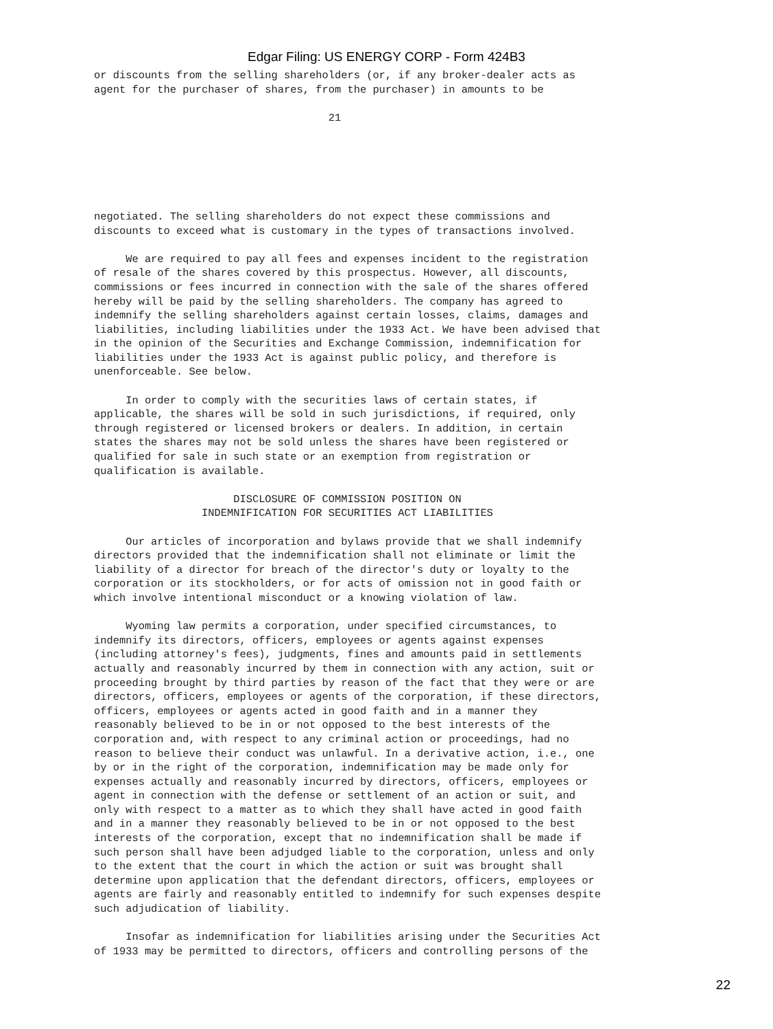Edgar Filing: US ENERGY CORP - Form 424B3
or discounts from the selling shareholders (or, if any broker-dealer acts as
agent for the purchaser of shares, from the purchaser) in amounts to be

                                     21






negotiated. The selling shareholders do not expect these commissions and
discounts to exceed what is customary in the types of transactions involved.

     We are required to pay all fees and expenses incident to the registration
of resale of the shares covered by this prospectus. However, all discounts,
commissions or fees incurred in connection with the sale of the shares offered
hereby will be paid by the selling shareholders. The company has agreed to
indemnify the selling shareholders against certain losses, claims, damages and
liabilities, including liabilities under the 1933 Act. We have been advised that
in the opinion of the Securities and Exchange Commission, indemnification for
liabilities under the 1933 Act is against public policy, and therefore is
unenforceable. See below.

     In order to comply with the securities laws of certain states, if
applicable, the shares will be sold in such jurisdictions, if required, only
through registered or licensed brokers or dealers. In addition, in certain
states the shares may not be sold unless the shares have been registered or
qualified for sale in such state or an exemption from registration or
qualification is available.

                      DISCLOSURE OF COMMISSION POSITION ON
                 INDEMNIFICATION FOR SECURITIES ACT LIABILITIES

     Our articles of incorporation and bylaws provide that we shall indemnify
directors provided that the indemnification shall not eliminate or limit the
liability of a director for breach of the director's duty or loyalty to the
corporation or its stockholders, or for acts of omission not in good faith or
which involve intentional misconduct or a knowing violation of law.

     Wyoming law permits a corporation, under specified circumstances, to
indemnify its directors, officers, employees or agents against expenses
(including attorney's fees), judgments, fines and amounts paid in settlements
actually and reasonably incurred by them in connection with any action, suit or
proceeding brought by third parties by reason of the fact that they were or are
directors, officers, employees or agents of the corporation, if these directors,
officers, employees or agents acted in good faith and in a manner they
reasonably believed to be in or not opposed to the best interests of the
corporation and, with respect to any criminal action or proceedings, had no
reason to believe their conduct was unlawful. In a derivative action, i.e., one
by or in the right of the corporation, indemnification may be made only for
expenses actually and reasonably incurred by directors, officers, employees or
agent in connection with the defense or settlement of an action or suit, and
only with respect to a matter as to which they shall have acted in good faith
and in a manner they reasonably believed to be in or not opposed to the best
interests of the corporation, except that no indemnification shall be made if
such person shall have been adjudged liable to the corporation, unless and only
to the extent that the court in which the action or suit was brought shall
determine upon application that the defendant directors, officers, employees or
agents are fairly and reasonably entitled to indemnify for such expenses despite
such adjudication of liability.

     Insofar as indemnification for liabilities arising under the Securities Act
of 1933 may be permitted to directors, officers and controlling persons of the
22